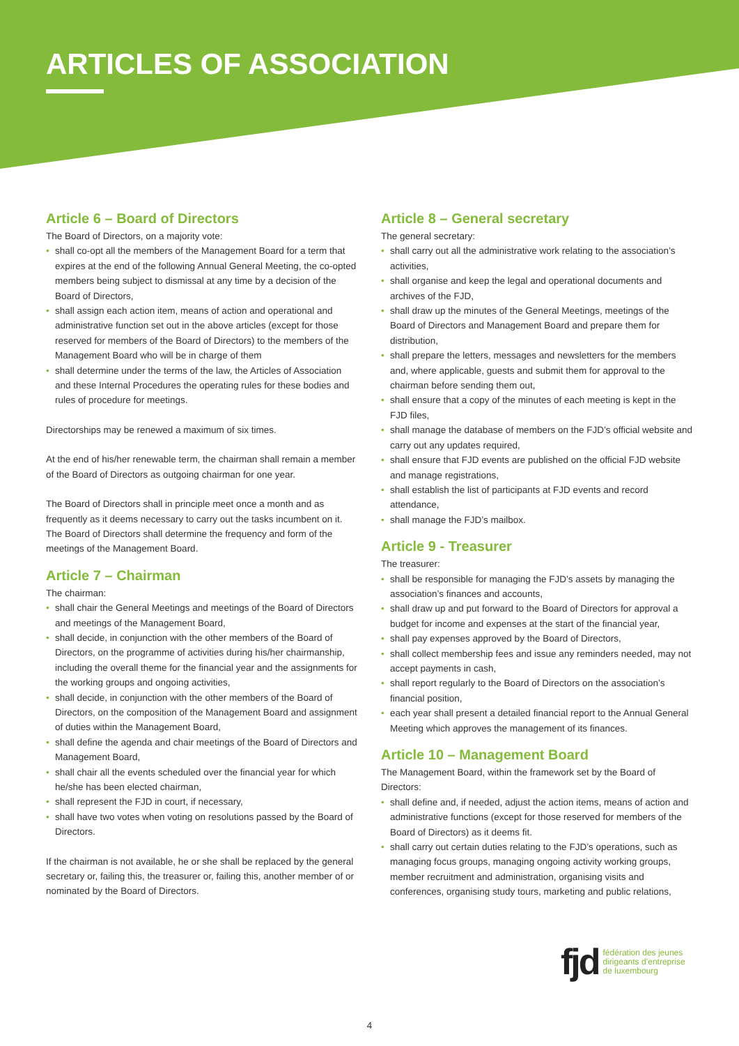ARTICLES OF ASSOCIATION
Article 6 – Board of Directors
The Board of Directors, on a majority vote:
• shall co-opt all the members of the Management Board for a term that expires at the end of the following Annual General Meeting, the co-opted members being subject to dismissal at any time by a decision of the Board of Directors,
• shall assign each action item, means of action and operational and administrative function set out in the above articles (except for those reserved for members of the Board of Directors) to the members of the Management Board who will be in charge of them
• shall determine under the terms of the law, the Articles of Association and these Internal Procedures the operating rules for these bodies and rules of procedure for meetings.
Directorships may be renewed a maximum of six times.
At the end of his/her renewable term, the chairman shall remain a member of the Board of Directors as outgoing chairman for one year.
The Board of Directors shall in principle meet once a month and as frequently as it deems necessary to carry out the tasks incumbent on it. The Board of Directors shall determine the frequency and form of the meetings of the Management Board.
Article 7 – Chairman
The chairman:
• shall chair the General Meetings and meetings of the Board of Directors and meetings of the Management Board,
• shall decide, in conjunction with the other members of the Board of Directors, on the programme of activities during his/her chairmanship, including the overall theme for the financial year and the assignments for the working groups and ongoing activities,
• shall decide, in conjunction with the other members of the Board of Directors, on the composition of the Management Board and assignment of duties within the Management Board,
• shall define the agenda and chair meetings of the Board of Directors and Management Board,
• shall chair all the events scheduled over the financial year for which he/she has been elected chairman,
• shall represent the FJD in court, if necessary,
• shall have two votes when voting on resolutions passed by the Board of Directors.
If the chairman is not available, he or she shall be replaced by the general secretary or, failing this, the treasurer or, failing this, another member of or nominated by the Board of Directors.
Article 8 – General secretary
The general secretary:
• shall carry out all the administrative work relating to the association’s activities,
• shall organise and keep the legal and operational documents and archives of the FJD,
• shall draw up the minutes of the General Meetings, meetings of the Board of Directors and Management Board and prepare them for distribution,
• shall prepare the letters, messages and newsletters for the members and, where applicable, guests and submit them for approval to the chairman before sending them out,
• shall ensure that a copy of the minutes of each meeting is kept in the FJD files,
• shall manage the database of members on the FJD’s official website and carry out any updates required,
• shall ensure that FJD events are published on the official FJD website and manage registrations,
• shall establish the list of participants at FJD events and record attendance,
• shall manage the FJD’s mailbox.
Article 9 - Treasurer
The treasurer:
• shall be responsible for managing the FJD’s assets by managing the association’s finances and accounts,
• shall draw up and put forward to the Board of Directors for approval a budget for income and expenses at the start of the financial year,
• shall pay expenses approved by the Board of Directors,
• shall collect membership fees and issue any reminders needed, may not accept payments in cash,
• shall report regularly to the Board of Directors on the association’s financial position,
• each year shall present a detailed financial report to the Annual General Meeting which approves the management of its finances.
Article 10 – Management Board
The Management Board, within the framework set by the Board of Directors:
• shall define and, if needed, adjust the action items, means of action and administrative functions (except for those reserved for members of the Board of Directors) as it deems fit.
• shall carry out certain duties relating to the FJD’s operations, such as managing focus groups, managing ongoing activity working groups, member recruitment and administration, organising visits and conferences, organising study tours, marketing and public relations,
fjd
fédération des jeunes
dirigeants d’entreprise
de luxembourg
4